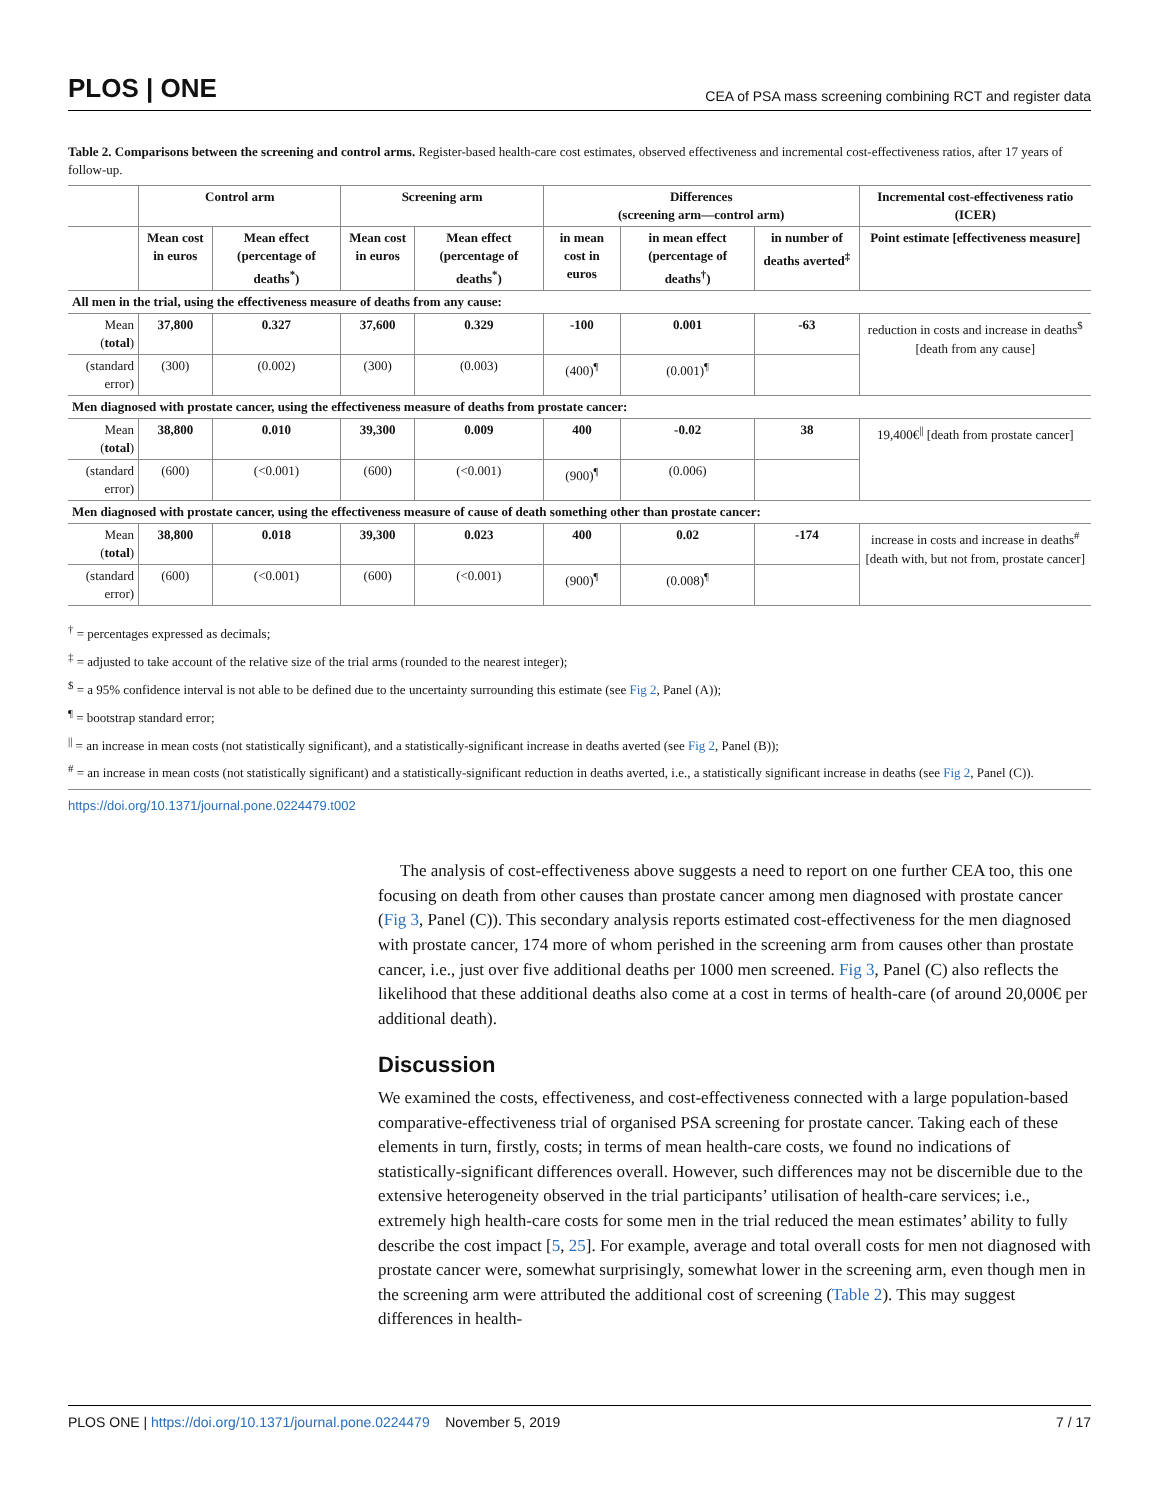PLOS | ONE CEA of PSA mass screening combining RCT and register data
Table 2. Comparisons between the screening and control arms. Register-based health-care cost estimates, observed effectiveness and incremental cost-effectiveness ratios, after 17 years of follow-up.
| | Control arm | | Screening arm | | Differences (screening arm—control arm) | | | Incremental cost-effectiveness ratio (ICER) |
| --- | --- | --- | --- | --- | --- | --- | --- | --- |
| | Mean cost in euros | Mean effect (percentage of deaths<sup>*</sup>) | Mean cost in euros | Mean effect (percentage of deaths<sup>*</sup>) | in mean cost in euros | in mean effect (percentage of deaths<sup>†</sup>) | in number of deaths averted<sup>‡</sup> | Point estimate [effectiveness measure] |
| All men in the trial, using the effectiveness measure of deaths from any cause: | | | | | | | | |
| Mean ( total ) | 37,800 | 0.327 | 37,600 | 0.329 | -100 | 0.001 | -63 | reduction in costs and increase in deaths<sup>$</sup> [death from any cause] |
| (standard error) | (300) | (0.002) | (300) | (0.003) | (400)<sup>¶</sup> | (0.001)<sup>¶</sup> | | |
| Men diagnosed with prostate cancer, using the effectiveness measure of deaths from prostate cancer: | | | | | | | | |
| Mean ( total ) | 38,800 | 0.010 | 39,300 | 0.009 | 400 | -0.02 | 38 | 19,400€<sup>//</sup> [death from prostate cancer] |
| (standard error) | (600) | (<0.001) | (600) | (<0.001) | (900)<sup>¶</sup> | (0.006) | | |
| Men diagnosed with prostate cancer, using the effectiveness measure of cause of death something other than prostate cancer: | | | | | | | | |
| Mean ( total ) | 38,800 | 0.018 | 39,300 | 0.023 | 400 | 0.02 | -174 | increase in costs and increase in deaths<sup>#</sup> [death with, but not from, prostate cancer] |
| (standard error) | (600) | (<0.001) | (600) | (<0.001) | (900)<sup>¶</sup> | (0.008)<sup>¶</sup> | | |
<sup>†</sup> = percentages expressed as decimals;
<sup>‡</sup> = adjusted to take account of the relative size of the trial arms (rounded to the nearest integer);
<sup>$</sup> = a 95% confidence interval is not able to be defined due to the uncertainty surrounding this estimate (see Fig 2, Panel (A));
<sup>¶</sup> = bootstrap standard error;
<sup>||</sup> = an increase in mean costs (not statistically significant), and a statistically-significant increase in deaths averted (see Fig 2, Panel (B));
<sup>#</sup> = an increase in mean costs (not statistically significant) and a statistically-significant reduction in deaths averted, i.e., a statistically significant increase in deaths (see Fig 2, Panel (C)).
https://doi.org/10.1371/journal.pone.0224479.t002
The analysis of cost-effectiveness above suggests a need to report on one further CEA too, this one focusing on death from other causes than prostate cancer among men diagnosed with prostate cancer (Fig 3, Panel (C)). This secondary analysis reports estimated cost-effectiveness for the men diagnosed with prostate cancer, 174 more of whom perished in the screening arm from causes other than prostate cancer, i.e., just over five additional deaths per 1000 men screened. Fig 3, Panel (C) also reflects the likelihood that these additional deaths also come at a cost in terms of health-care (of around 20,000€ per additional death).
Discussion
We examined the costs, effectiveness, and cost-effectiveness connected with a large population-based comparative-effectiveness trial of organised PSA screening for prostate cancer. Taking each of these elements in turn, firstly, costs; in terms of mean health-care costs, we found no indications of statistically-significant differences overall. However, such differences may not be discernible due to the extensive heterogeneity observed in the trial participants’ utilisation of health-care services; i.e., extremely high health-care costs for some men in the trial reduced the mean estimates’ ability to fully describe the cost impact [5, 25]. For example, average and total overall costs for men not diagnosed with prostate cancer were, somewhat surprisingly, somewhat lower in the screening arm, even though men in the screening arm were attributed the additional cost of screening (Table 2). This may suggest differences in health-
PLOS ONE | https://doi.org/10.1371/journal.pone.0224479 November 5, 2019 7 / 17